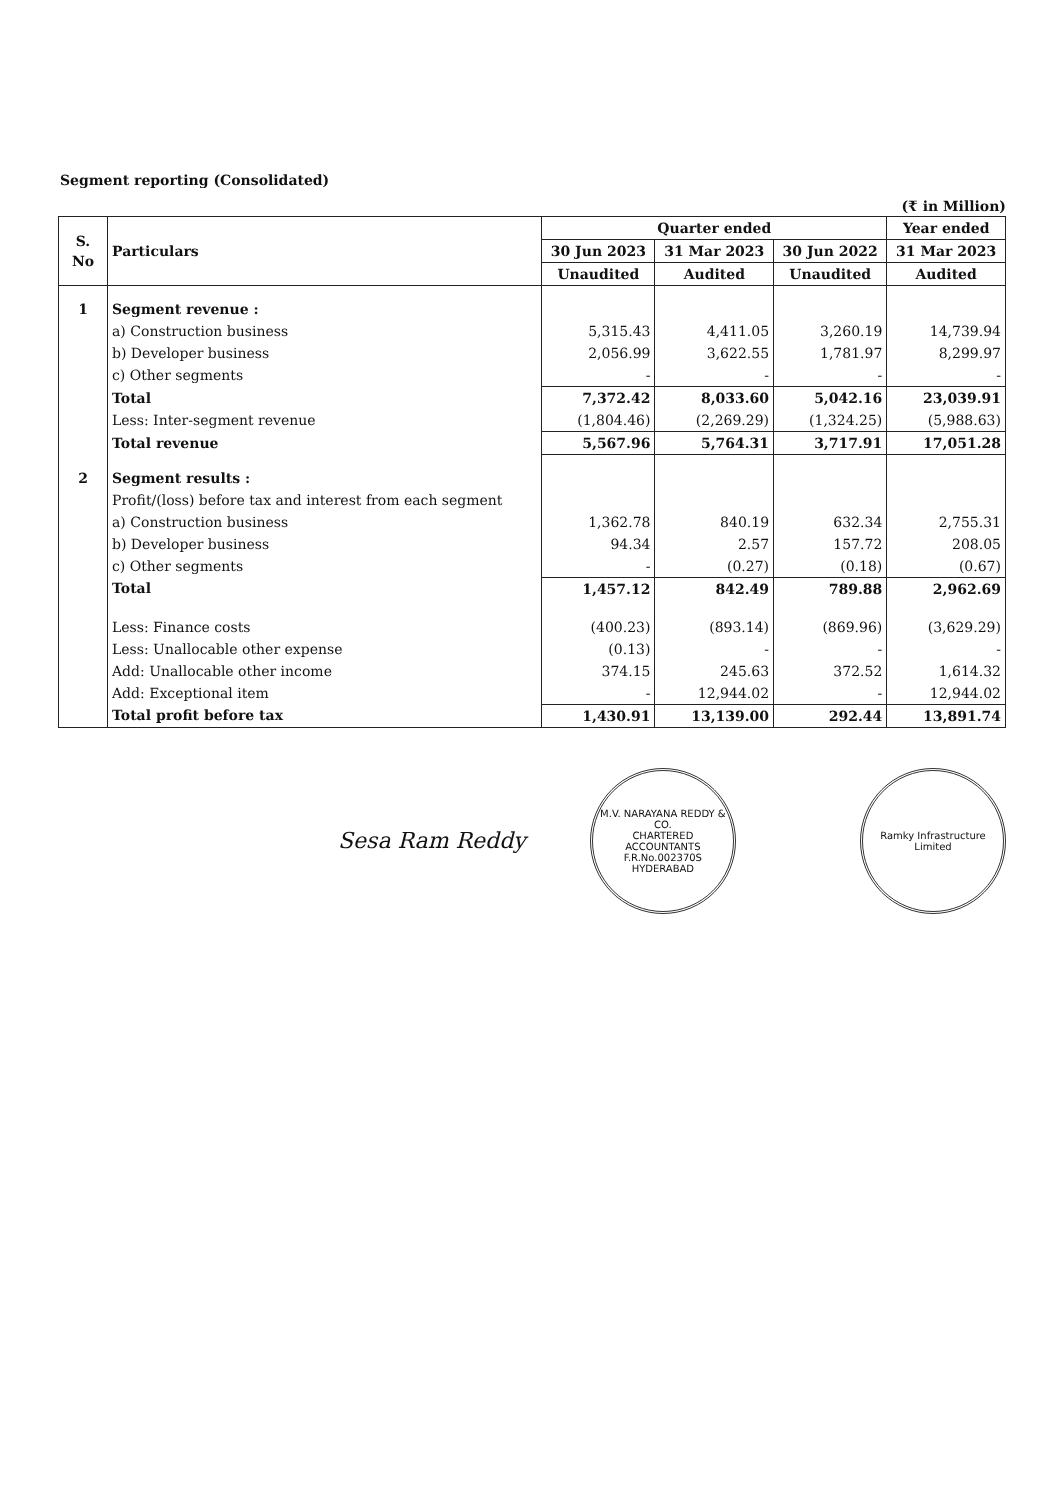Segment reporting (Consolidated)
(₹ in Million)
| S. No | Particulars | Quarter ended | | | Year ended |
| --- | --- | --- | --- | --- | --- |
| | | 30 Jun 2023 | 31 Mar 2023 | 30 Jun 2022 | 31 Mar 2023 |
| | | Unaudited | Audited | Unaudited | Audited |
| 1 | Segment revenue : | | | | |
| | a) Construction business | 5,315.43 | 4,411.05 | 3,260.19 | 14,739.94 |
| | b) Developer business | 2,056.99 | 3,622.55 | 1,781.97 | 8,299.97 |
| | c) Other segments | - | - | - | - |
| | Total | 7,372.42 | 8,033.60 | 5,042.16 | 23,039.91 |
| | Less: Inter-segment revenue | (1,804.46) | (2,269.29) | (1,324.25) | (5,988.63) |
| | Total revenue | 5,567.96 | 5,764.31 | 3,717.91 | 17,051.28 |
| 2 | Segment results : | | | | |
| | Profit/(loss) before tax and interest from each segment | | | | |
| | a) Construction business | 1,362.78 | 840.19 | 632.34 | 2,755.31 |
| | b) Developer business | 94.34 | 2.57 | 157.72 | 208.05 |
| | c) Other segments | - | (0.27) | (0.18) | (0.67) |
| | Total | 1,457.12 | 842.49 | 789.88 | 2,962.69 |
| | Less: Finance costs | (400.23) | (893.14) | (869.96) | (3,629.29) |
| | Less: Unallocable other expense | (0.13) | - | - | - |
| | Add: Unallocable other income | 374.15 | 245.63 | 372.52 | 1,614.32 |
| | Add: Exceptional item | - | 12,944.02 | - | 12,944.02 |
| | Total profit before tax | 1,430.91 | 13,139.00 | 292.44 | 13,891.74 |
Sesa Ram Reddy
M.V. NARAYANA REDDY & CO.
CHARTERED
ACCOUNTANTS
F.R.No.002370S
HYDERABAD
Ramky Infrastructure Limited